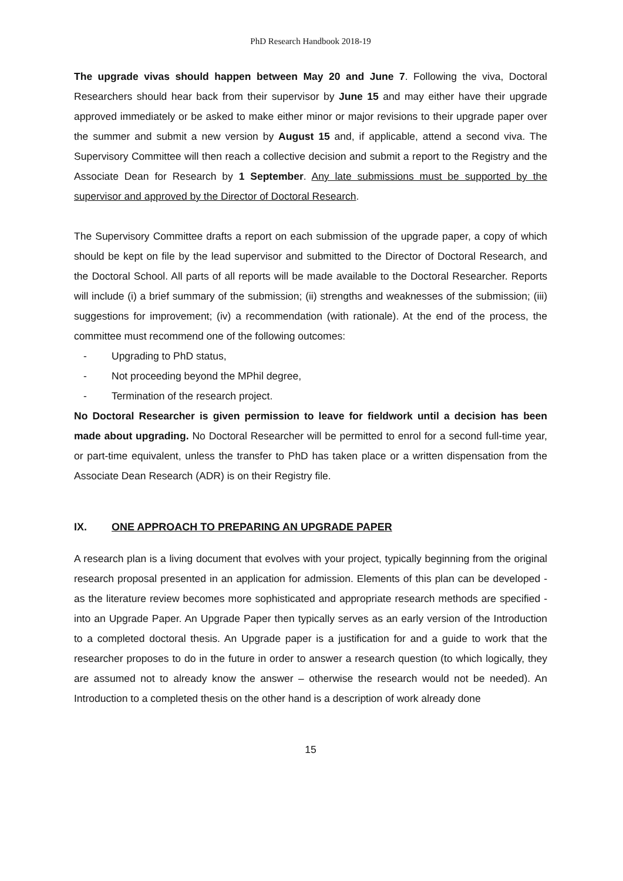PhD Research Handbook 2018-19
The upgrade vivas should happen between May 20 and June 7. Following the viva, Doctoral Researchers should hear back from their supervisor by June 15 and may either have their upgrade approved immediately or be asked to make either minor or major revisions to their upgrade paper over the summer and submit a new version by August 15 and, if applicable, attend a second viva. The Supervisory Committee will then reach a collective decision and submit a report to the Registry and the Associate Dean for Research by 1 September. Any late submissions must be supported by the supervisor and approved by the Director of Doctoral Research.
The Supervisory Committee drafts a report on each submission of the upgrade paper, a copy of which should be kept on file by the lead supervisor and submitted to the Director of Doctoral Research, and the Doctoral School. All parts of all reports will be made available to the Doctoral Researcher. Reports will include (i) a brief summary of the submission; (ii) strengths and weaknesses of the submission; (iii) suggestions for improvement; (iv) a recommendation (with rationale). At the end of the process, the committee must recommend one of the following outcomes:
- Upgrading to PhD status,
- Not proceeding beyond the MPhil degree,
- Termination of the research project.
No Doctoral Researcher is given permission to leave for fieldwork until a decision has been made about upgrading. No Doctoral Researcher will be permitted to enrol for a second full-time year, or part-time equivalent, unless the transfer to PhD has taken place or a written dispensation from the Associate Dean Research (ADR) is on their Registry file.
IX. ONE APPROACH TO PREPARING AN UPGRADE PAPER
A research plan is a living document that evolves with your project, typically beginning from the original research proposal presented in an application for admission. Elements of this plan can be developed - as the literature review becomes more sophisticated and appropriate research methods are specified - into an Upgrade Paper. An Upgrade Paper then typically serves as an early version of the Introduction to a completed doctoral thesis. An Upgrade paper is a justification for and a guide to work that the researcher proposes to do in the future in order to answer a research question (to which logically, they are assumed not to already know the answer – otherwise the research would not be needed). An Introduction to a completed thesis on the other hand is a description of work already done
15